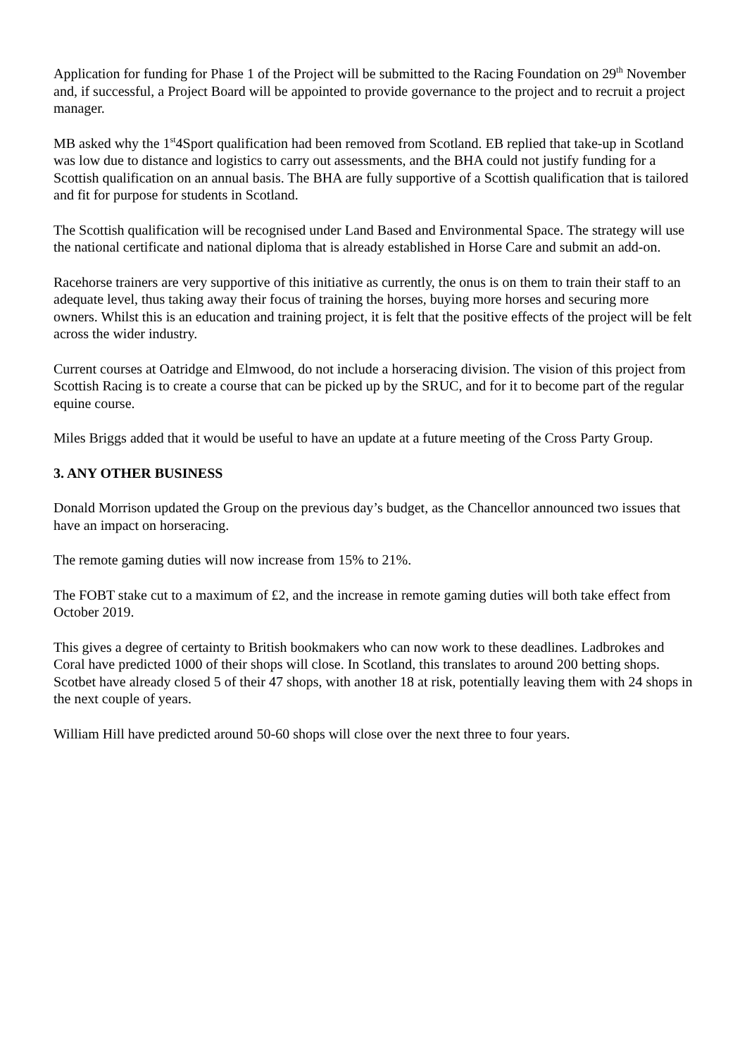Application for funding for Phase 1 of the Project will be submitted to the Racing Foundation on 29<sup>th</sup> November and, if successful, a Project Board will be appointed to provide governance to the project and to recruit a project manager.
MB asked why the 1<sup>st</sup>4Sport qualification had been removed from Scotland. EB replied that take-up in Scotland was low due to distance and logistics to carry out assessments, and the BHA could not justify funding for a Scottish qualification on an annual basis. The BHA are fully supportive of a Scottish qualification that is tailored and fit for purpose for students in Scotland.
The Scottish qualification will be recognised under Land Based and Environmental Space. The strategy will use the national certificate and national diploma that is already established in Horse Care and submit an add-on.
Racehorse trainers are very supportive of this initiative as currently, the onus is on them to train their staff to an adequate level, thus taking away their focus of training the horses, buying more horses and securing more owners. Whilst this is an education and training project, it is felt that the positive effects of the project will be felt across the wider industry.
Current courses at Oatridge and Elmwood, do not include a horseracing division. The vision of this project from Scottish Racing is to create a course that can be picked up by the SRUC, and for it to become part of the regular equine course.
Miles Briggs added that it would be useful to have an update at a future meeting of the Cross Party Group.
3. ANY OTHER BUSINESS
Donald Morrison updated the Group on the previous day’s budget, as the Chancellor announced two issues that have an impact on horseracing.
The remote gaming duties will now increase from 15% to 21%.
The FOBT stake cut to a maximum of £2, and the increase in remote gaming duties will both take effect from October 2019.
This gives a degree of certainty to British bookmakers who can now work to these deadlines. Ladbrokes and Coral have predicted 1000 of their shops will close. In Scotland, this translates to around 200 betting shops. Scotbet have already closed 5 of their 47 shops, with another 18 at risk, potentially leaving them with 24 shops in the next couple of years.
William Hill have predicted around 50-60 shops will close over the next three to four years.